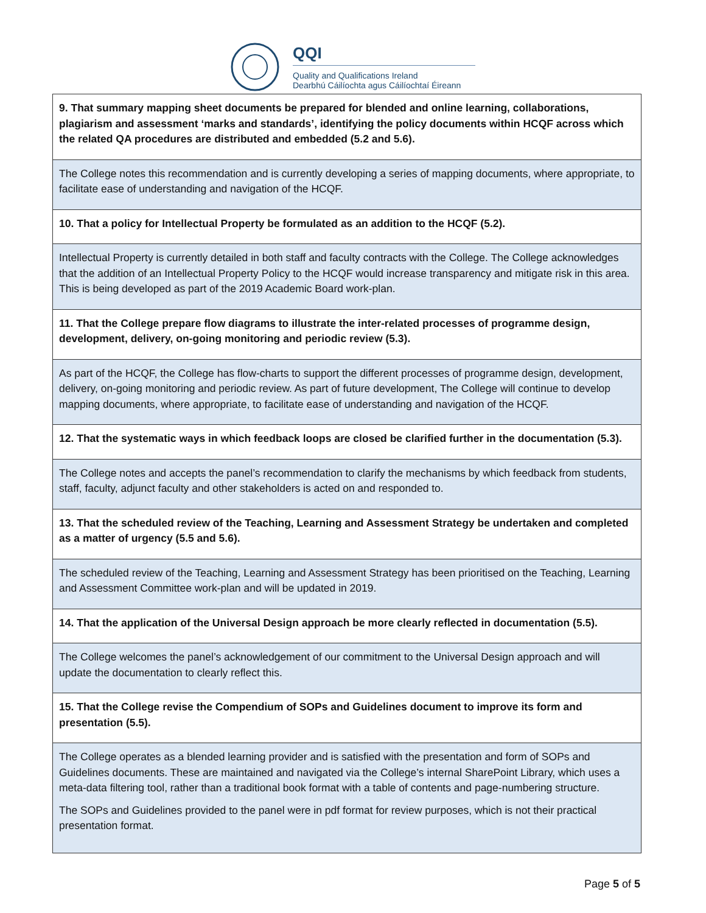QQI
Quality and Qualifications Ireland
Dearbhú Cáilíochta agus Cáilíochtaí Éireann
| 9. That summary mapping sheet documents be prepared for blended and online learning, collaborations, plagiarism and assessment ‘marks and standards’, identifying the policy documents within HCQF across which the related QA procedures are distributed and embedded (5.2 and 5.6). |
| The College notes this recommendation and is currently developing a series of mapping documents, where appropriate, to facilitate ease of understanding and navigation of the HCQF. |
| 10. That a policy for Intellectual Property be formulated as an addition to the HCQF (5.2). |
| Intellectual Property is currently detailed in both staff and faculty contracts with the College. The College acknowledges that the addition of an Intellectual Property Policy to the HCQF would increase transparency and mitigate risk in this area. This is being developed as part of the 2019 Academic Board work-plan. |
| 11. That the College prepare flow diagrams to illustrate the inter-related processes of programme design, development, delivery, on-going monitoring and periodic review (5.3). |
| As part of the HCQF, the College has flow-charts to support the different processes of programme design, development, delivery, on-going monitoring and periodic review. As part of future development, The College will continue to develop mapping documents, where appropriate, to facilitate ease of understanding and navigation of the HCQF. |
| 12. That the systematic ways in which feedback loops are closed be clarified further in the documentation (5.3). |
| The College notes and accepts the panel’s recommendation to clarify the mechanisms by which feedback from students, staff, faculty, adjunct faculty and other stakeholders is acted on and responded to. |
| 13. That the scheduled review of the Teaching, Learning and Assessment Strategy be undertaken and completed as a matter of urgency (5.5 and 5.6). |
| The scheduled review of the Teaching, Learning and Assessment Strategy has been prioritised on the Teaching, Learning and Assessment Committee work-plan and will be updated in 2019. |
| 14. That the application of the Universal Design approach be more clearly reflected in documentation (5.5). |
| The College welcomes the panel’s acknowledgement of our commitment to the Universal Design approach and will update the documentation to clearly reflect this. |
| 15. That the College revise the Compendium of SOPs and Guidelines document to improve its form and presentation (5.5). |
| The College operates as a blended learning provider and is satisfied with the presentation and form of SOPs and Guidelines documents. These are maintained and navigated via the College’s internal SharePoint Library, which uses a meta-data filtering tool, rather than a traditional book format with a table of contents and page-numbering structure. The SOPs and Guidelines provided to the panel were in pdf format for review purposes, which is not their practical presentation format. |
Page 5 of 5